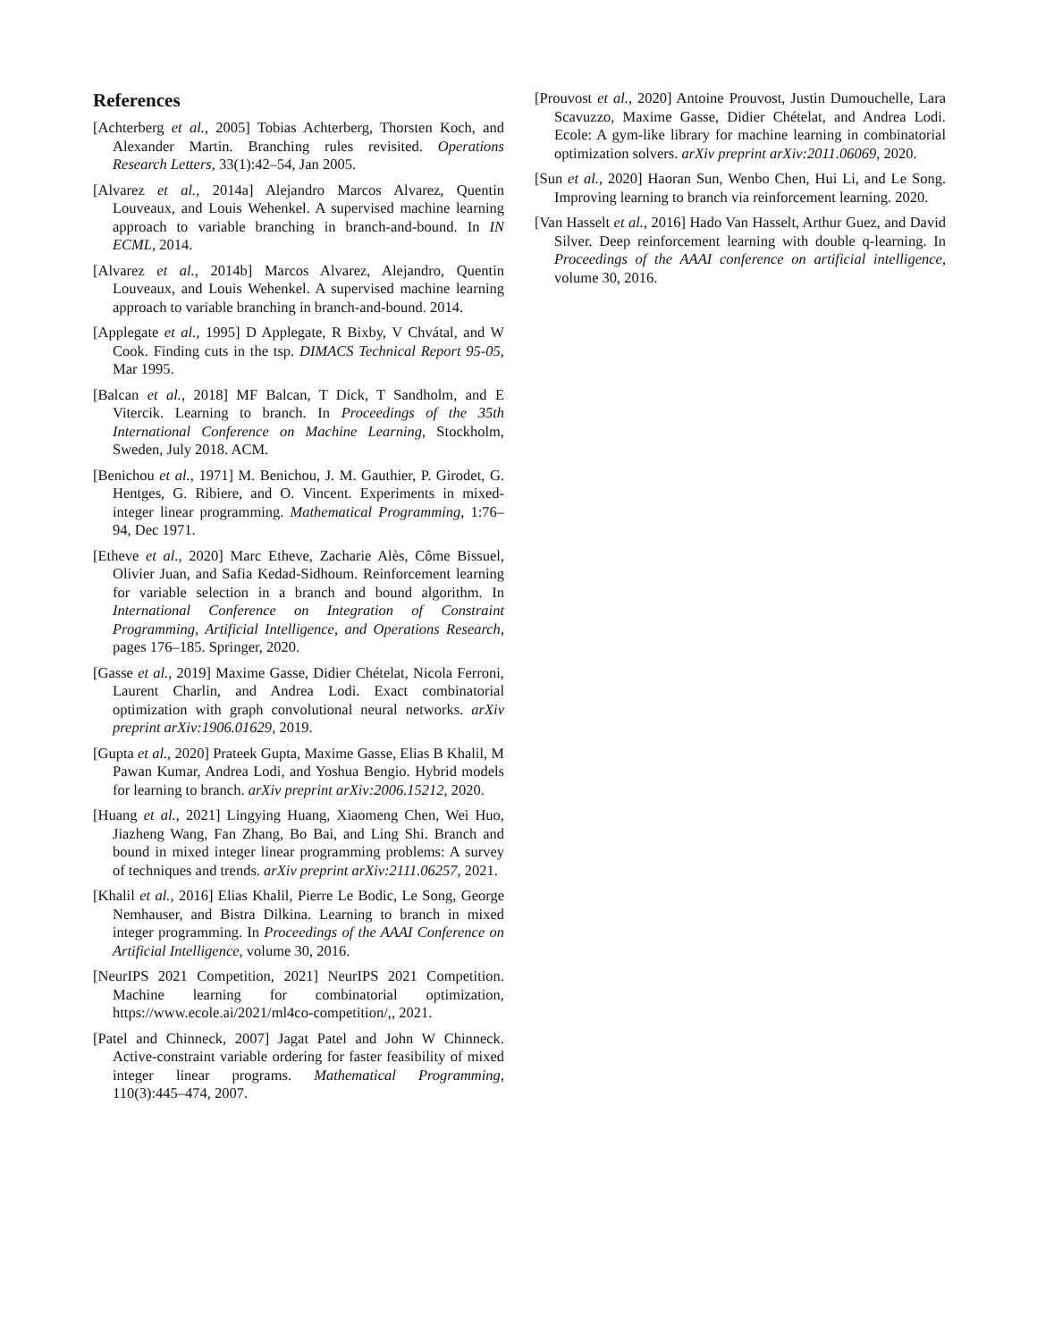References
[Achterberg et al., 2005] Tobias Achterberg, Thorsten Koch, and Alexander Martin. Branching rules revisited. Operations Research Letters, 33(1):42–54, Jan 2005.
[Alvarez et al., 2014a] Alejandro Marcos Alvarez, Quentin Louveaux, and Louis Wehenkel. A supervised machine learning approach to variable branching in branch-and-bound. In IN ECML, 2014.
[Alvarez et al., 2014b] Marcos Alvarez, Alejandro, Quentin Louveaux, and Louis Wehenkel. A supervised machine learning approach to variable branching in branch-and-bound. 2014.
[Applegate et al., 1995] D Applegate, R Bixby, V Chvátal, and W Cook. Finding cuts in the tsp. DIMACS Technical Report 95-05, Mar 1995.
[Balcan et al., 2018] MF Balcan, T Dick, T Sandholm, and E Vitercik. Learning to branch. In Proceedings of the 35th International Conference on Machine Learning, Stockholm, Sweden, July 2018. ACM.
[Benichou et al., 1971] M. Benichou, J. M. Gauthier, P. Girodet, G. Hentges, G. Ribiere, and O. Vincent. Experiments in mixed-integer linear programming. Mathematical Programming, 1:76–94, Dec 1971.
[Etheve et al., 2020] Marc Etheve, Zacharie Alès, Côme Bissuel, Olivier Juan, and Safia Kedad-Sidhoum. Reinforcement learning for variable selection in a branch and bound algorithm. In International Conference on Integration of Constraint Programming, Artificial Intelligence, and Operations Research, pages 176–185. Springer, 2020.
[Gasse et al., 2019] Maxime Gasse, Didier Chételat, Nicola Ferroni, Laurent Charlin, and Andrea Lodi. Exact combinatorial optimization with graph convolutional neural networks. arXiv preprint arXiv:1906.01629, 2019.
[Gupta et al., 2020] Prateek Gupta, Maxime Gasse, Elias B Khalil, M Pawan Kumar, Andrea Lodi, and Yoshua Bengio. Hybrid models for learning to branch. arXiv preprint arXiv:2006.15212, 2020.
[Huang et al., 2021] Lingying Huang, Xiaomeng Chen, Wei Huo, Jiazheng Wang, Fan Zhang, Bo Bai, and Ling Shi. Branch and bound in mixed integer linear programming problems: A survey of techniques and trends. arXiv preprint arXiv:2111.06257, 2021.
[Khalil et al., 2016] Elias Khalil, Pierre Le Bodic, Le Song, George Nemhauser, and Bistra Dilkina. Learning to branch in mixed integer programming. In Proceedings of the AAAI Conference on Artificial Intelligence, volume 30, 2016.
[NeurIPS 2021 Competition, 2021] NeurIPS 2021 Competition. Machine learning for combinatorial optimization, https://www.ecole.ai/2021/ml4co-competition/,, 2021.
[Patel and Chinneck, 2007] Jagat Patel and John W Chinneck. Active-constraint variable ordering for faster feasibility of mixed integer linear programs. Mathematical Programming, 110(3):445–474, 2007.
[Prouvost et al., 2020] Antoine Prouvost, Justin Dumouchelle, Lara Scavuzzo, Maxime Gasse, Didier Chételat, and Andrea Lodi. Ecole: A gym-like library for machine learning in combinatorial optimization solvers. arXiv preprint arXiv:2011.06069, 2020.
[Sun et al., 2020] Haoran Sun, Wenbo Chen, Hui Li, and Le Song. Improving learning to branch via reinforcement learning. 2020.
[Van Hasselt et al., 2016] Hado Van Hasselt, Arthur Guez, and David Silver. Deep reinforcement learning with double q-learning. In Proceedings of the AAAI conference on artificial intelligence, volume 30, 2016.